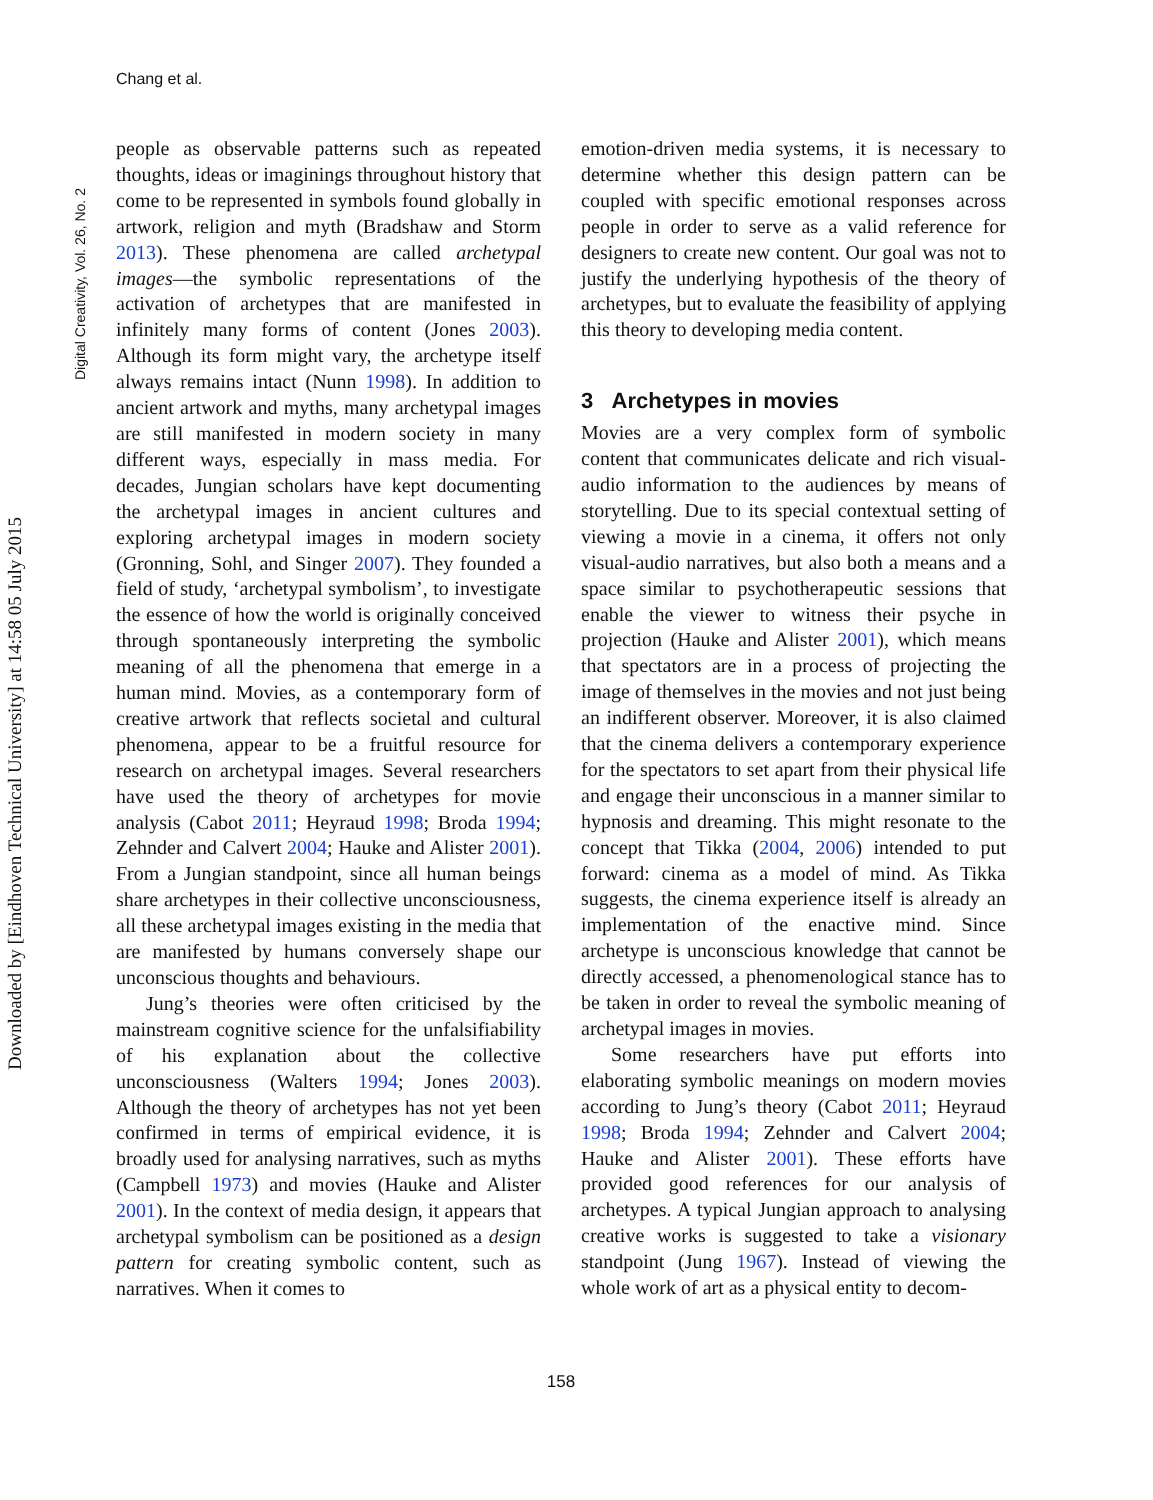Chang et al.
Digital Creativity, Vol. 26, No. 2
Downloaded by [Eindhoven Technical University] at 14:58 05 July 2015
people as observable patterns such as repeated thoughts, ideas or imaginings throughout history that come to be represented in symbols found globally in artwork, religion and myth (Bradshaw and Storm 2013). These phenomena are called archetypal images—the symbolic representations of the activation of archetypes that are manifested in infinitely many forms of content (Jones 2003). Although its form might vary, the archetype itself always remains intact (Nunn 1998). In addition to ancient artwork and myths, many archetypal images are still manifested in modern society in many different ways, especially in mass media. For decades, Jungian scholars have kept documenting the archetypal images in ancient cultures and exploring archetypal images in modern society (Gronning, Sohl, and Singer 2007). They founded a field of study, ‘archetypal symbolism’, to investigate the essence of how the world is originally conceived through spontaneously interpreting the symbolic meaning of all the phenomena that emerge in a human mind. Movies, as a contemporary form of creative artwork that reflects societal and cultural phenomena, appear to be a fruitful resource for research on archetypal images. Several researchers have used the theory of archetypes for movie analysis (Cabot 2011; Heyraud 1998; Broda 1994; Zehnder and Calvert 2004; Hauke and Alister 2001). From a Jungian standpoint, since all human beings share archetypes in their collective unconsciousness, all these archetypal images existing in the media that are manifested by humans conversely shape our unconscious thoughts and behaviours.
Jung’s theories were often criticised by the mainstream cognitive science for the unfalsifiability of his explanation about the collective unconsciousness (Walters 1994; Jones 2003). Although the theory of archetypes has not yet been confirmed in terms of empirical evidence, it is broadly used for analysing narratives, such as myths (Campbell 1973) and movies (Hauke and Alister 2001). In the context of media design, it appears that archetypal symbolism can be positioned as a design pattern for creating symbolic content, such as narratives. When it comes to
emotion-driven media systems, it is necessary to determine whether this design pattern can be coupled with specific emotional responses across people in order to serve as a valid reference for designers to create new content. Our goal was not to justify the underlying hypothesis of the theory of archetypes, but to evaluate the feasibility of applying this theory to developing media content.
3 Archetypes in movies
Movies are a very complex form of symbolic content that communicates delicate and rich visual-audio information to the audiences by means of storytelling. Due to its special contextual setting of viewing a movie in a cinema, it offers not only visual-audio narratives, but also both a means and a space similar to psychotherapeutic sessions that enable the viewer to witness their psyche in projection (Hauke and Alister 2001), which means that spectators are in a process of projecting the image of themselves in the movies and not just being an indifferent observer. Moreover, it is also claimed that the cinema delivers a contemporary experience for the spectators to set apart from their physical life and engage their unconscious in a manner similar to hypnosis and dreaming. This might resonate to the concept that Tikka (2004, 2006) intended to put forward: cinema as a model of mind. As Tikka suggests, the cinema experience itself is already an implementation of the enactive mind. Since archetype is unconscious knowledge that cannot be directly accessed, a phenomenological stance has to be taken in order to reveal the symbolic meaning of archetypal images in movies.
Some researchers have put efforts into elaborating symbolic meanings on modern movies according to Jung’s theory (Cabot 2011; Heyraud 1998; Broda 1994; Zehnder and Calvert 2004; Hauke and Alister 2001). These efforts have provided good references for our analysis of archetypes. A typical Jungian approach to analysing creative works is suggested to take a visionary standpoint (Jung 1967). Instead of viewing the whole work of art as a physical entity to decom-
158